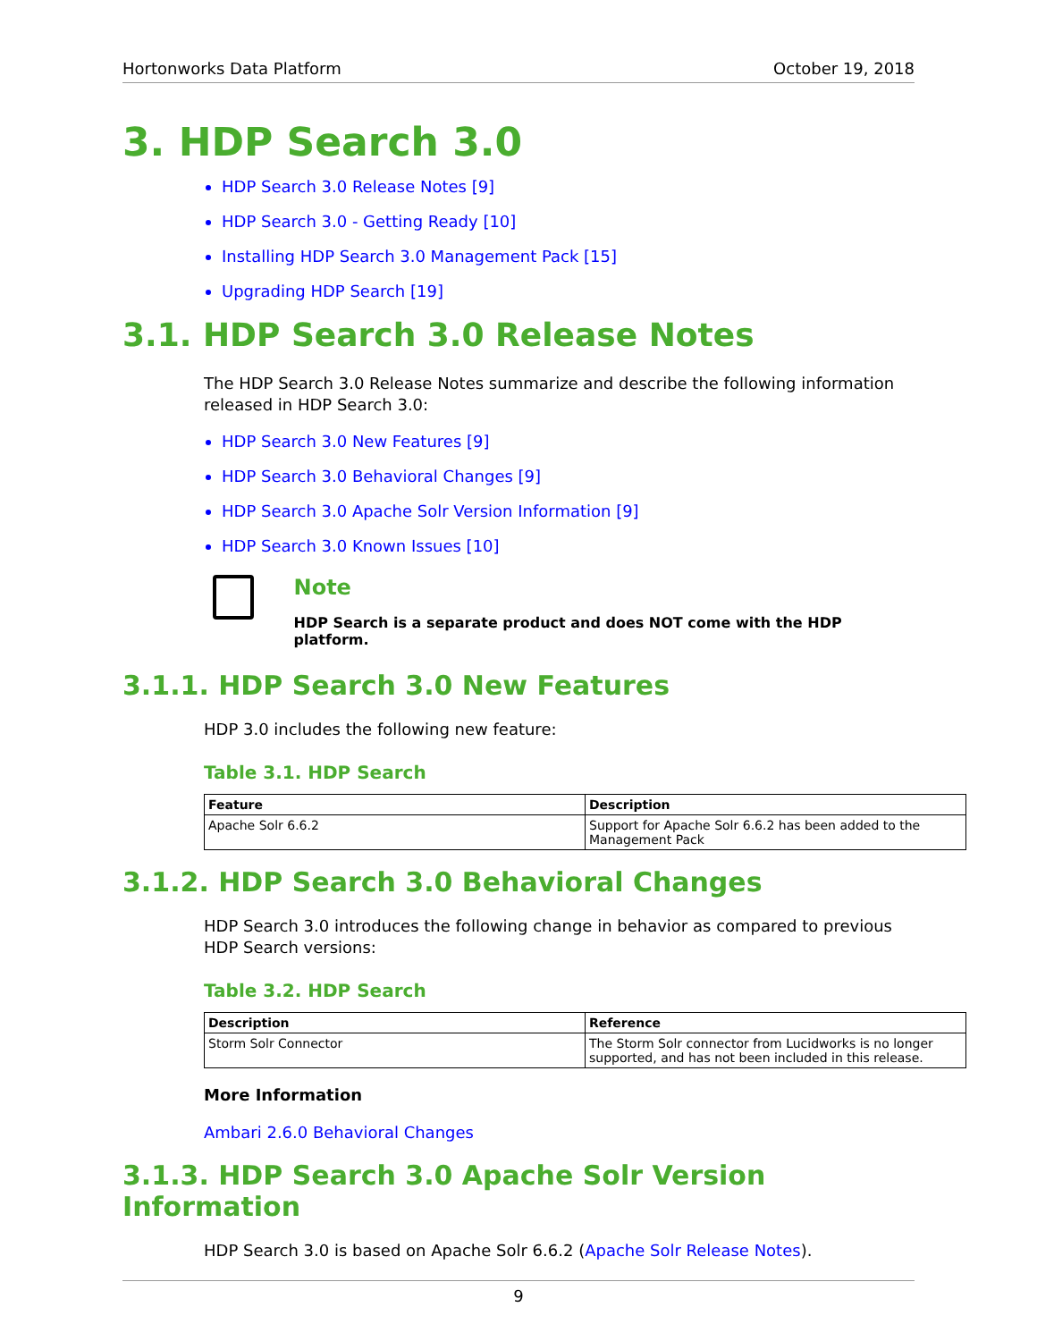Hortonworks Data Platform October 19, 2018
3. HDP Search 3.0
HDP Search 3.0 Release Notes [9]
HDP Search 3.0 - Getting Ready [10]
Installing HDP Search 3.0 Management Pack [15]
Upgrading HDP Search [19]
3.1. HDP Search 3.0 Release Notes
The HDP Search 3.0 Release Notes summarize and describe the following information released in HDP Search 3.0:
HDP Search 3.0 New Features [9]
HDP Search 3.0 Behavioral Changes [9]
HDP Search 3.0 Apache Solr Version Information [9]
HDP Search 3.0 Known Issues [10]
Note
HDP Search is a separate product and does NOT come with the HDP platform.
3.1.1. HDP Search 3.0 New Features
HDP 3.0 includes the following new feature:
Table 3.1. HDP Search
| Feature | Description |
| --- | --- |
| Apache Solr 6.6.2 | Support for Apache Solr 6.6.2 has been added to the Management Pack |
3.1.2. HDP Search 3.0 Behavioral Changes
HDP Search 3.0 introduces the following change in behavior as compared to previous HDP Search versions:
Table 3.2. HDP Search
| Description | Reference |
| --- | --- |
| Storm Solr Connector | The Storm Solr connector from Lucidworks is no longer supported, and has not been included in this release. |
More Information
Ambari 2.6.0 Behavioral Changes
3.1.3. HDP Search 3.0 Apache Solr Version Information
HDP Search 3.0 is based on Apache Solr 6.6.2 (Apache Solr Release Notes).
9